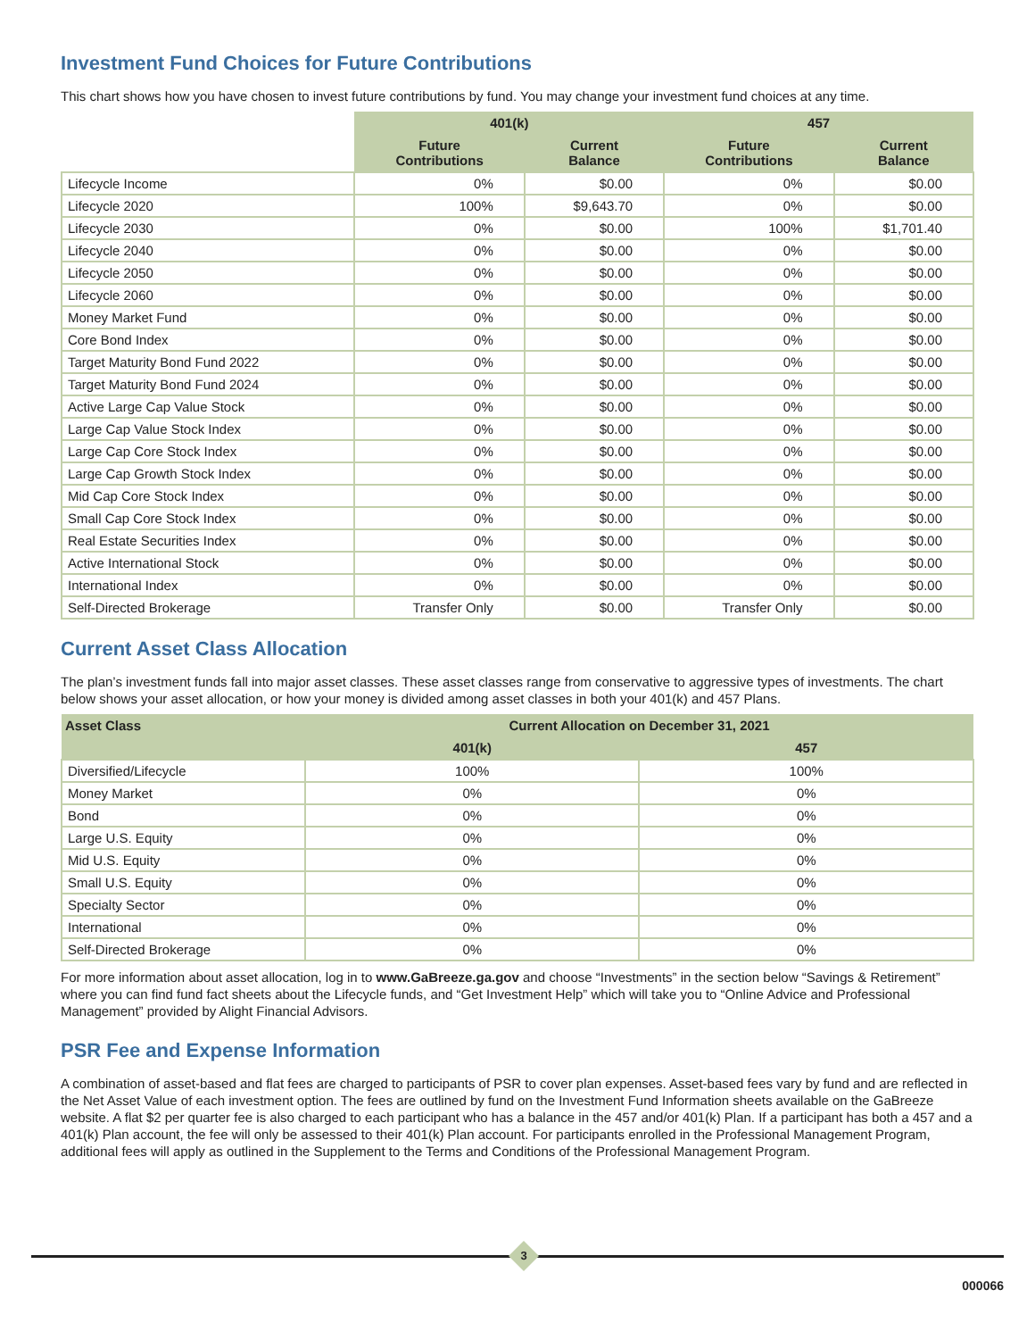Investment Fund Choices for Future Contributions
This chart shows how you have chosen to invest future contributions by fund. You may change your investment fund choices at any time.
| | 401(k) | | 457 | |
| --- | --- | --- | --- | --- |
| | Future Contributions | Current Balance | Future Contributions | Current Balance |
| Lifecycle Income | 0% | $0.00 | 0% | $0.00 |
| Lifecycle 2020 | 100% | $9,643.70 | 0% | $0.00 |
| Lifecycle 2030 | 0% | $0.00 | 100% | $1,701.40 |
| Lifecycle 2040 | 0% | $0.00 | 0% | $0.00 |
| Lifecycle 2050 | 0% | $0.00 | 0% | $0.00 |
| Lifecycle 2060 | 0% | $0.00 | 0% | $0.00 |
| Money Market Fund | 0% | $0.00 | 0% | $0.00 |
| Core Bond Index | 0% | $0.00 | 0% | $0.00 |
| Target Maturity Bond Fund 2022 | 0% | $0.00 | 0% | $0.00 |
| Target Maturity Bond Fund 2024 | 0% | $0.00 | 0% | $0.00 |
| Active Large Cap Value Stock | 0% | $0.00 | 0% | $0.00 |
| Large Cap Value Stock Index | 0% | $0.00 | 0% | $0.00 |
| Large Cap Core Stock Index | 0% | $0.00 | 0% | $0.00 |
| Large Cap Growth Stock Index | 0% | $0.00 | 0% | $0.00 |
| Mid Cap Core Stock Index | 0% | $0.00 | 0% | $0.00 |
| Small Cap Core Stock Index | 0% | $0.00 | 0% | $0.00 |
| Real Estate Securities Index | 0% | $0.00 | 0% | $0.00 |
| Active International Stock | 0% | $0.00 | 0% | $0.00 |
| International Index | 0% | $0.00 | 0% | $0.00 |
| Self-Directed Brokerage | Transfer Only | $0.00 | Transfer Only | $0.00 |
Current Asset Class Allocation
The plan’s investment funds fall into major asset classes. These asset classes range from conservative to aggressive types of investments. The chart below shows your asset allocation, or how your money is divided among asset classes in both your 401(k) and 457 Plans.
| Asset Class | Current Allocation on December 31, 2021 | |
| --- | --- | --- |
| | 401(k) | 457 |
| Diversified/Lifecycle | 100% | 100% |
| Money Market | 0% | 0% |
| Bond | 0% | 0% |
| Large U.S. Equity | 0% | 0% |
| Mid U.S. Equity | 0% | 0% |
| Small U.S. Equity | 0% | 0% |
| Specialty Sector | 0% | 0% |
| International | 0% | 0% |
| Self-Directed Brokerage | 0% | 0% |
For more information about asset allocation, log in to www.GaBreeze.ga.gov and choose “Investments” in the section below “Savings & Retirement” where you can find fund fact sheets about the Lifecycle funds, and “Get Investment Help” which will take you to “Online Advice and Professional Management” provided by Alight Financial Advisors.
PSR Fee and Expense Information
A combination of asset-based and flat fees are charged to participants of PSR to cover plan expenses. Asset-based fees vary by fund and are reflected in the Net Asset Value of each investment option. The fees are outlined by fund on the Investment Fund Information sheets available on the GaBreeze website. A flat $2 per quarter fee is also charged to each participant who has a balance in the 457 and/or 401(k) Plan. If a participant has both a 457 and a 401(k) Plan account, the fee will only be assessed to their 401(k) Plan account. For participants enrolled in the Professional Management Program, additional fees will apply as outlined in the Supplement to the Terms and Conditions of the Professional Management Program.
3
000066